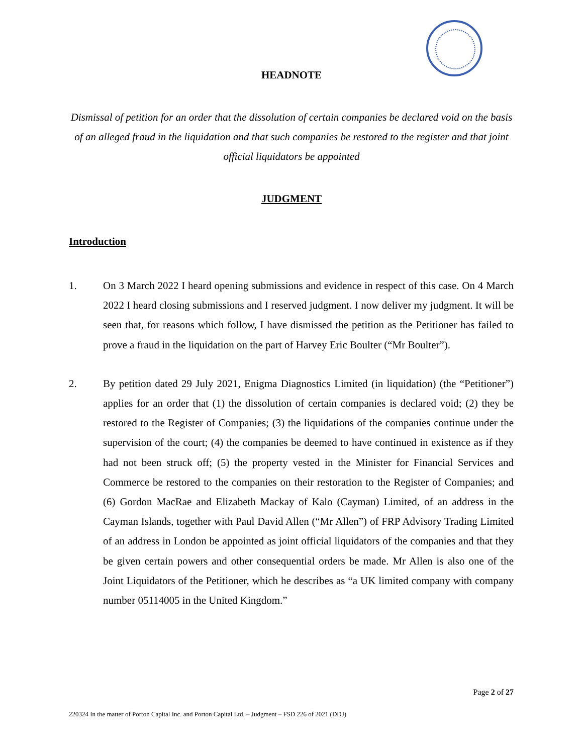HEADNOTE
Dismissal of petition for an order that the dissolution of certain companies be declared void on the basis of an alleged fraud in the liquidation and that such companies be restored to the register and that joint official liquidators be appointed
JUDGMENT
Introduction
1. On 3 March 2022 I heard opening submissions and evidence in respect of this case. On 4 March 2022 I heard closing submissions and I reserved judgment. I now deliver my judgment. It will be seen that, for reasons which follow, I have dismissed the petition as the Petitioner has failed to prove a fraud in the liquidation on the part of Harvey Eric Boulter (“Mr Boulter”).
2. By petition dated 29 July 2021, Enigma Diagnostics Limited (in liquidation) (the “Petitioner”) applies for an order that (1) the dissolution of certain companies is declared void; (2) they be restored to the Register of Companies; (3) the liquidations of the companies continue under the supervision of the court; (4) the companies be deemed to have continued in existence as if they had not been struck off; (5) the property vested in the Minister for Financial Services and Commerce be restored to the companies on their restoration to the Register of Companies; and (6) Gordon MacRae and Elizabeth Mackay of Kalo (Cayman) Limited, of an address in the Cayman Islands, together with Paul David Allen (“Mr Allen”) of FRP Advisory Trading Limited of an address in London be appointed as joint official liquidators of the companies and that they be given certain powers and other consequential orders be made. Mr Allen is also one of the Joint Liquidators of the Petitioner, which he describes as “a UK limited company with company number 05114005 in the United Kingdom.”
Page 2 of 27
220324 In the matter of Porton Capital Inc. and Porton Capital Ltd. – Judgment – FSD 226 of 2021 (DDJ)